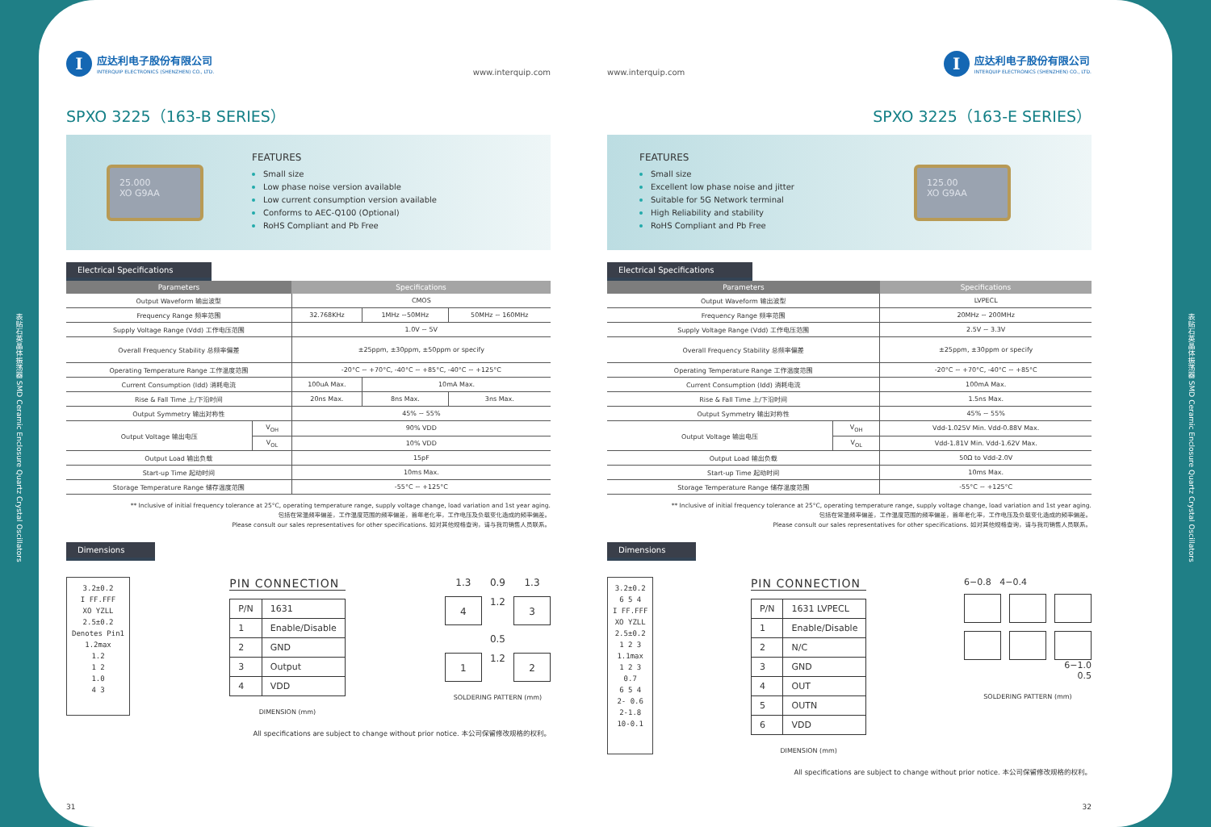表贴石英晶体振荡器 SMD Ceramic Enclosure Quartz Crystal Oscillators
I
应达利电子股份有限公司
INTERQUIP ELECTRONICS (SHENZHEN) CO., LTD.
www.interquip.com
SPXO 3225（163-B SERIES）
25.000
XO G9AA
FEATURES
Small size
Low phase noise version available
Low current consumption version available
Conforms to AEC-Q100 (Optional)
RoHS Compliant and Pb Free
Electrical Specifications
| Parameters | | Specifications | | |
| --- | --- | --- | --- | --- |
| Output Waveform 输出波型 | | CMOS | | |
| Frequency Range 频率范围 | | 32.768KHz | 1MHz ~50MHz | 50MHz ~ 160MHz |
| Supply Voltage Range (Vdd) 工作电压范围 | | 1.0V ~ 5V | | |
| Overall Frequency Stability 总频率偏差 | | ±25ppm, ±30ppm, ±50ppm or specify | | |
| Operating Temperature Range 工作温度范围 | | -20°C ~ +70°C, -40°C ~ +85°C, -40°C ~ +125°C | | |
| Current Consumption (Idd) 消耗电流 | | 100uA Max. | 10mA Max. | |
| Rise & Fall Time 上/下沿时间 | | 20ns Max. | 8ns Max. | 3ns Max. |
| Output Symmetry 输出对称性 | | 45% ~ 55% | | |
| Output Voltage 输出电压 | V<sub>OH</sub> | 90% VDD | | |
| | V<sub>OL</sub> | 10% VDD | | |
| Output Load 输出负载 | | 15pF | | |
| Start-up Time 起动时间 | | 10ms Max. | | |
| Storage Temperature Range 储存温度范围 | | -55°C ~ +125°C | | |
** Inclusive of initial frequency tolerance at 25°C, operating temperature range, supply voltage change, load variation and 1st year aging.
包括在常温频率偏差，工作温度范围的频率偏差，首年老化率，工作电压及负载变化造成的频率偏差。
Please consult our sales representatives for other specifications. 如对其他规格查询，请与我司销售人员联系。
Dimensions
3.2±0.2
I FF.FFF
XO YZLL
2.5±0.2
Denotes Pin1
1.2max
1.2
1 2
1.0
4 3
PIN CONNECTION
| P/N | 1631 |
| 1 | Enable/Disable |
| 2 | GND |
| 3 | Output |
| 4 | VDD |
DIMENSION (mm)
1.3 0.9 1.3
4
1.2
3
0.5
1
1.2
2
SOLDERING PATTERN (mm)
All specifications are subject to change without prior notice. 本公司保留修改规格的权利。
31
www.interquip.com
I
应达利电子股份有限公司
INTERQUIP ELECTRONICS (SHENZHEN) CO., LTD.
SPXO 3225（163-E SERIES）
FEATURES
Small size
Excellent low phase noise and jitter
Suitable for 5G Network terminal
High Reliability and stability
RoHS Compliant and Pb Free
125.00
XO G9AA
Electrical Specifications
| Parameters | | Specifications |
| --- | --- | --- |
| Output Waveform 输出波型 | | LVPECL |
| Frequency Range 频率范围 | | 20MHz ~ 200MHz |
| Supply Voltage Range (Vdd) 工作电压范围 | | 2.5V ~ 3.3V |
| Overall Frequency Stability 总频率偏差 | | ±25ppm, ±30ppm or specify |
| Operating Temperature Range 工作温度范围 | | -20°C ~ +70°C, -40°C ~ +85°C |
| Current Consumption (Idd) 消耗电流 | | 100mA Max. |
| Rise & Fall Time 上/下沿时间 | | 1.5ns Max. |
| Output Symmetry 输出对称性 | | 45% ~ 55% |
| Output Voltage 输出电压 | V<sub>OH</sub> | Vdd-1.025V Min. Vdd-0.88V Max. |
| | V<sub>OL</sub> | Vdd-1.81V Min. Vdd-1.62V Max. |
| Output Load 输出负载 | | 50Ω to Vdd-2.0V |
| Start-up Time 起动时间 | | 10ms Max. |
| Storage Temperature Range 储存温度范围 | | -55°C ~ +125°C |
** Inclusive of initial frequency tolerance at 25°C, operating temperature range, supply voltage change, load variation and 1st year aging.
包括在常温频率偏差，工作温度范围的频率偏差，首年老化率，工作电压及负载变化造成的频率偏差。
Please consult our sales representatives for other specifications. 如对其他规格查询，请与我司销售人员联系。
Dimensions
3.2±0.2
6 5 4
I FF.FFF
XO YZLL
2.5±0.2
1 2 3
1.1max
1 2 3
0.7
6 5 4
2- 0.6
2-1.8
10-0.1
PIN CONNECTION
| P/N | 1631 LVPECL |
| 1 | Enable/Disable |
| 2 | N/C |
| 3 | GND |
| 4 | OUT |
| 5 | OUTN |
| 6 | VDD |
DIMENSION (mm)
6−0.8 4−0.4
6−1.0
0.5
SOLDERING PATTERN (mm)
All specifications are subject to change without prior notice. 本公司保留修改规格的权利。
32
表贴石英晶体振荡器 SMD Ceramic Enclosure Quartz Crystal Oscillators